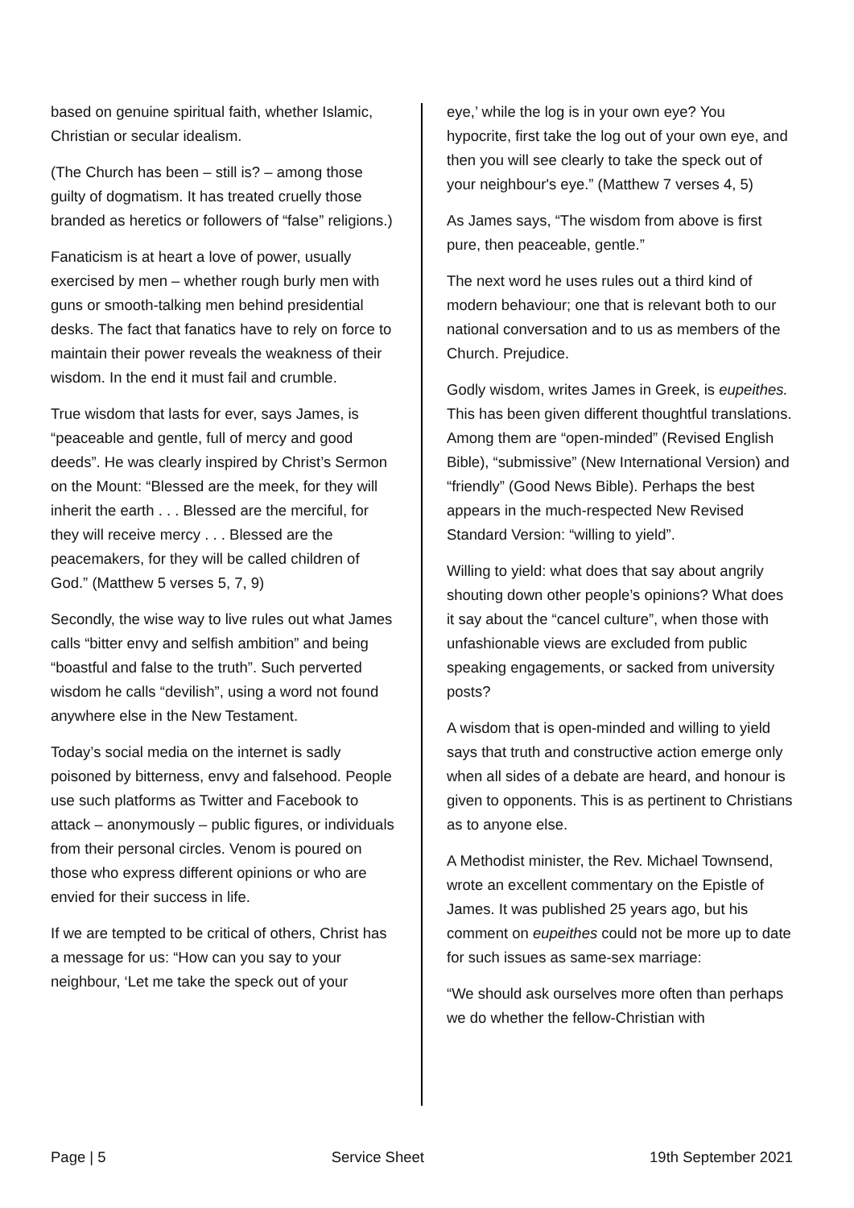based on genuine spiritual faith, whether Islamic, Christian or secular idealism.
(The Church has been – still is? – among those guilty of dogmatism. It has treated cruelly those branded as heretics or followers of “false” religions.)
Fanaticism is at heart a love of power, usually exercised by men – whether rough burly men with guns or smooth-talking men behind presidential desks. The fact that fanatics have to rely on force to maintain their power reveals the weakness of their wisdom. In the end it must fail and crumble.
True wisdom that lasts for ever, says James, is “peaceable and gentle, full of mercy and good deeds”. He was clearly inspired by Christ’s Sermon on the Mount: “Blessed are the meek, for they will inherit the earth . . . Blessed are the merciful, for they will receive mercy . . . Blessed are the peacemakers, for they will be called children of God.” (Matthew 5 verses 5, 7, 9)
Secondly, the wise way to live rules out what James calls “bitter envy and selfish ambition” and being “boastful and false to the truth”. Such perverted wisdom he calls “devilish”, using a word not found anywhere else in the New Testament.
Today’s social media on the internet is sadly poisoned by bitterness, envy and falsehood. People use such platforms as Twitter and Facebook to attack – anonymously – public figures, or individuals from their personal circles. Venom is poured on those who express different opinions or who are envied for their success in life.
If we are tempted to be critical of others, Christ has a message for us: “How can you say to your neighbour, ‘Let me take the speck out of your
eye,’ while the log is in your own eye? You hypocrite, first take the log out of your own eye, and then you will see clearly to take the speck out of your neighbour's eye.” (Matthew 7 verses 4, 5)
As James says, “The wisdom from above is first pure, then peaceable, gentle.”
The next word he uses rules out a third kind of modern behaviour; one that is relevant both to our national conversation and to us as members of the Church. Prejudice.
Godly wisdom, writes James in Greek, is eupeithes. This has been given different thoughtful translations. Among them are “open-minded” (Revised English Bible), “submissive” (New International Version) and “friendly” (Good News Bible). Perhaps the best appears in the much-respected New Revised Standard Version: “willing to yield”.
Willing to yield: what does that say about angrily shouting down other people’s opinions? What does it say about the “cancel culture”, when those with unfashionable views are excluded from public speaking engagements, or sacked from university posts?
A wisdom that is open-minded and willing to yield says that truth and constructive action emerge only when all sides of a debate are heard, and honour is given to opponents. This is as pertinent to Christians as to anyone else.
A Methodist minister, the Rev. Michael Townsend, wrote an excellent commentary on the Epistle of James. It was published 25 years ago, but his comment on eupeithes could not be more up to date for such issues as same-sex marriage:
“We should ask ourselves more often than perhaps we do whether the fellow-Christian with
Page | 5 Service Sheet 19th September 2021